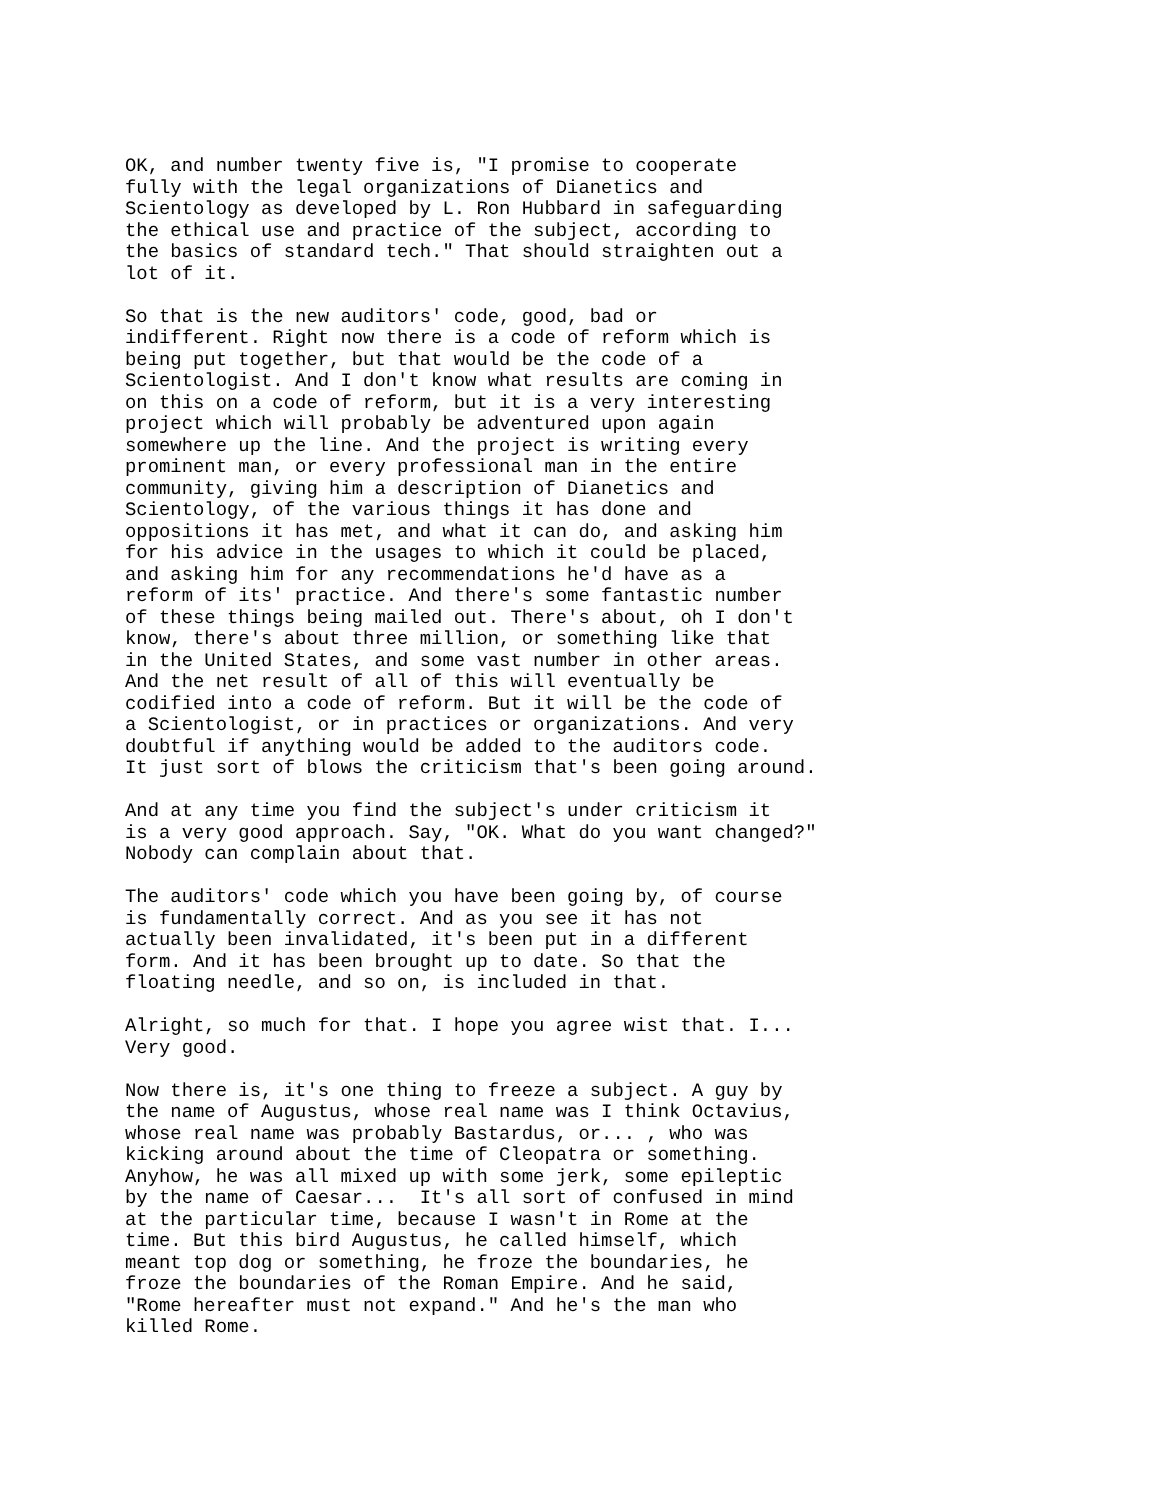OK, and number twenty five is, "I promise to cooperate
fully with the legal organizations of Dianetics and
Scientology as developed by L. Ron Hubbard in safeguarding
the ethical use and practice of the subject, according to
the basics of standard tech." That should straighten out a
lot of it.
So that is the new auditors' code, good, bad or
indifferent. Right now there is a code of reform which is
being put together, but that would be the code of a
Scientologist. And I don't know what results are coming in
on this on a code of reform, but it is a very interesting
project which will probably be adventured upon again
somewhere up the line. And the project is writing every
prominent man, or every professional man in the entire
community, giving him a description of Dianetics and
Scientology, of the various things it has done and
oppositions it has met, and what it can do, and asking him
for his advice in the usages to which it could be placed,
and asking him for any recommendations he'd have as a
reform of its' practice. And there's some fantastic number
of these things being mailed out. There's about, oh I don't
know, there's about three million, or something like that
in the United States, and some vast number in other areas.
And the net result of all of this will eventually be
codified into a code of reform. But it will be the code of
a Scientologist, or in practices or organizations. And very
doubtful if anything would be added to the auditors code.
It just sort of blows the criticism that's been going around.
And at any time you find the subject's under criticism it
is a very good approach. Say, "OK. What do you want changed?"
Nobody can complain about that.
The auditors' code which you have been going by, of course
is fundamentally correct. And as you see it has not
actually been invalidated, it's been put in a different
form. And it has been brought up to date. So that the
floating needle, and so on, is included in that.
Alright, so much for that. I hope you agree wist that. I...
Very good.
Now there is, it's one thing to freeze a subject. A guy by
the name of Augustus, whose real name was I think Octavius,
whose real name was probably Bastardus, or... , who was
kicking around about the time of Cleopatra or something.
Anyhow, he was all mixed up with some jerk, some epileptic
by the name of Caesar...  It's all sort of confused in mind
at the particular time, because I wasn't in Rome at the
time. But this bird Augustus, he called himself, which
meant top dog or something, he froze the boundaries, he
froze the boundaries of the Roman Empire. And he said,
"Rome hereafter must not expand." And he's the man who
killed Rome.